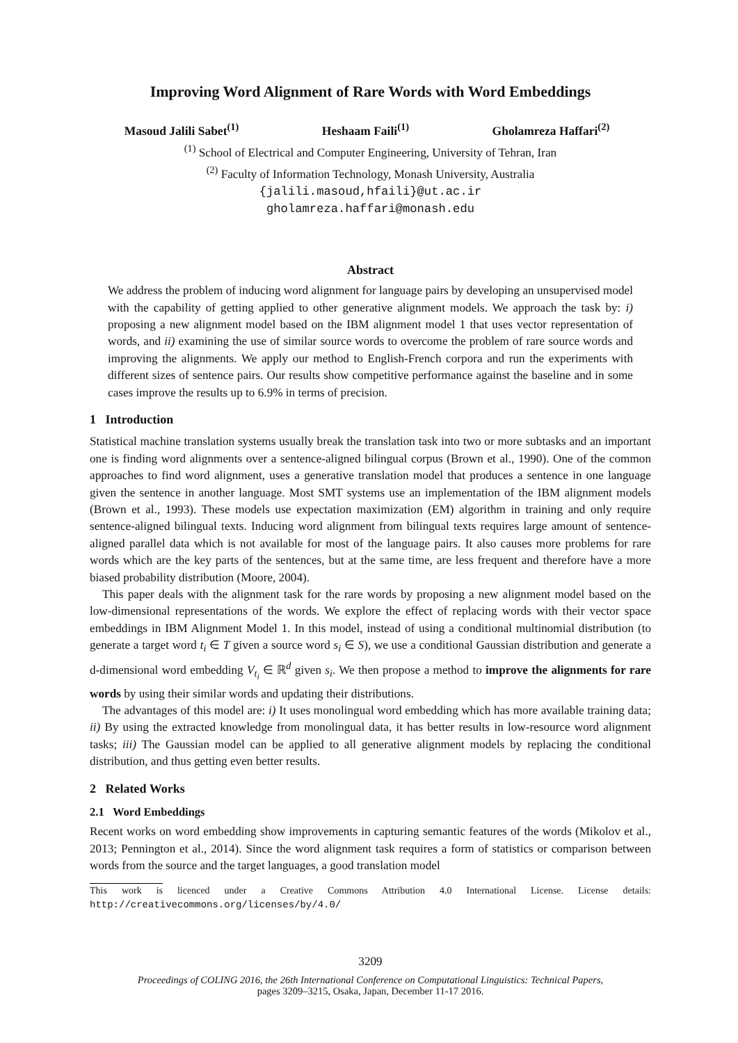Improving Word Alignment of Rare Words with Word Embeddings
Masoud Jalili Sabet<sup>(1)</sup> Heshaam Faili<sup>(1)</sup> Gholamreza Haffari<sup>(2)</sup>
<sup>(1)</sup> School of Electrical and Computer Engineering, University of Tehran, Iran
<sup>(2)</sup> Faculty of Information Technology, Monash University, Australia
{jalili.masoud,hfaili}@ut.ac.ir
gholamreza.haffari@monash.edu
Abstract
We address the problem of inducing word alignment for language pairs by developing an unsupervised model with the capability of getting applied to other generative alignment models. We approach the task by: i) proposing a new alignment model based on the IBM alignment model 1 that uses vector representation of words, and ii) examining the use of similar source words to overcome the problem of rare source words and improving the alignments. We apply our method to English-French corpora and run the experiments with different sizes of sentence pairs. Our results show competitive performance against the baseline and in some cases improve the results up to 6.9% in terms of precision.
1 Introduction
Statistical machine translation systems usually break the translation task into two or more subtasks and an important one is finding word alignments over a sentence-aligned bilingual corpus (Brown et al., 1990). One of the common approaches to find word alignment, uses a generative translation model that produces a sentence in one language given the sentence in another language. Most SMT systems use an implementation of the IBM alignment models (Brown et al., 1993). These models use expectation maximization (EM) algorithm in training and only require sentence-aligned bilingual texts. Inducing word alignment from bilingual texts requires large amount of sentence-aligned parallel data which is not available for most of the language pairs. It also causes more problems for rare words which are the key parts of the sentences, but at the same time, are less frequent and therefore have a more biased probability distribution (Moore, 2004).
This paper deals with the alignment task for the rare words by proposing a new alignment model based on the low-dimensional representations of the words. We explore the effect of replacing words with their vector space embeddings in IBM Alignment Model 1. In this model, instead of using a conditional multinomial distribution (to generate a target word t<sub>i</sub> ∈ T given a source word s<sub>i</sub> ∈ S), we use a conditional Gaussian distribution and generate a d-dimensional word embedding V<sub>t<sub>i</sub></sub> ∈ ℝ<sup>d</sup> given s<sub>i</sub>. We then propose a method to improve the alignments for rare words by using their similar words and updating their distributions.
The advantages of this model are: i) It uses monolingual word embedding which has more available training data; ii) By using the extracted knowledge from monolingual data, it has better results in low-resource word alignment tasks; iii) The Gaussian model can be applied to all generative alignment models by replacing the conditional distribution, and thus getting even better results.
2 Related Works
2.1 Word Embeddings
Recent works on word embedding show improvements in capturing semantic features of the words (Mikolov et al., 2013; Pennington et al., 2014). Since the word alignment task requires a form of statistics or comparison between words from the source and the target languages, a good translation model
This work is licenced under a Creative Commons Attribution 4.0 International License. License details: http://creativecommons.org/licenses/by/4.0/
3209
Proceedings of COLING 2016, the 26th International Conference on Computational Linguistics: Technical Papers,
pages 3209–3215, Osaka, Japan, December 11-17 2016.